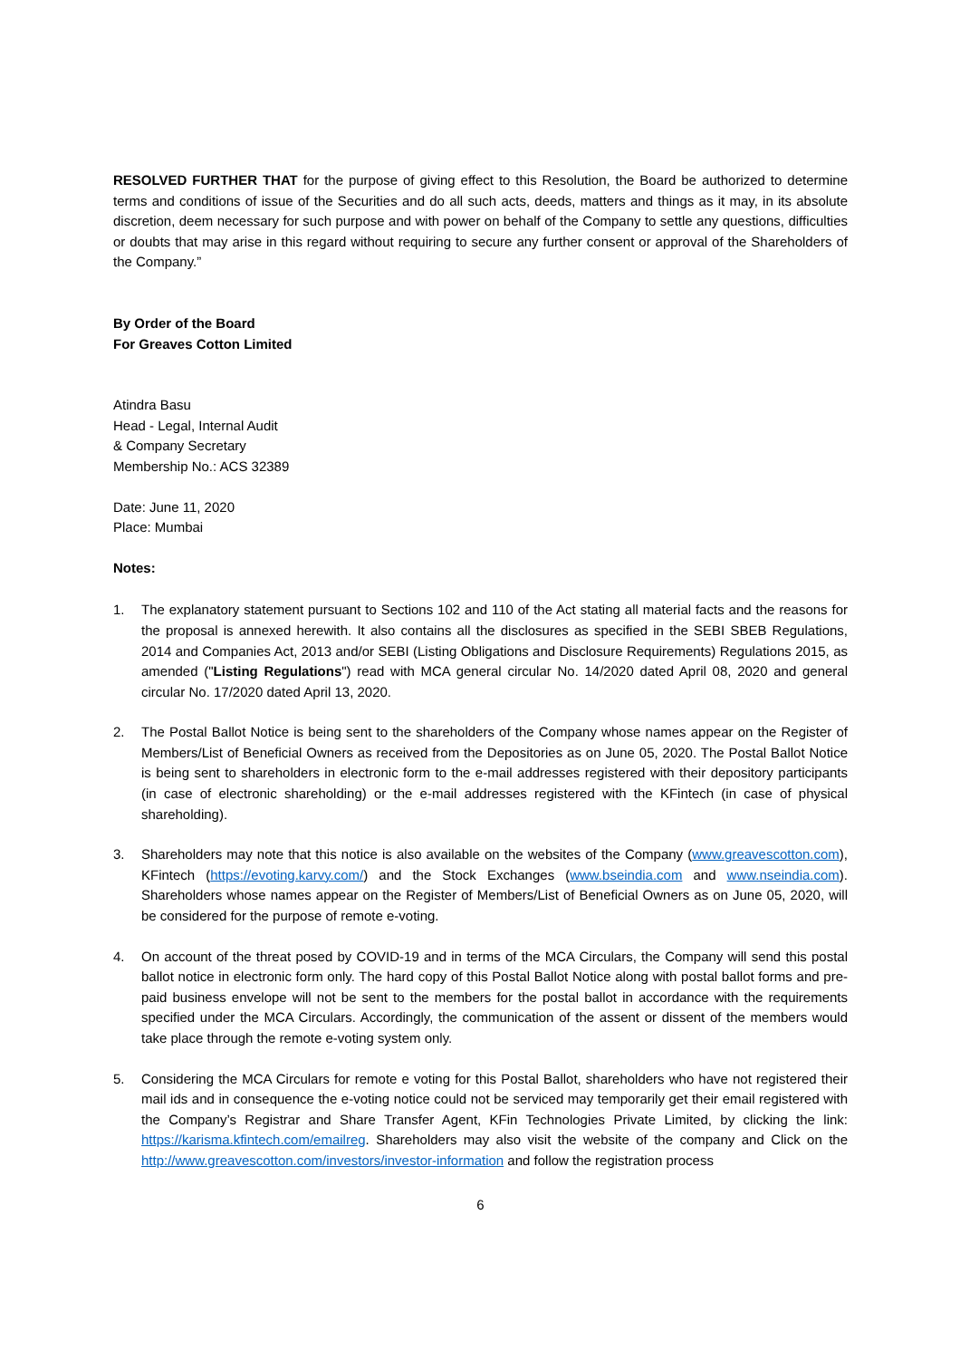RESOLVED FURTHER THAT for the purpose of giving effect to this Resolution, the Board be authorized to determine terms and conditions of issue of the Securities and do all such acts, deeds, matters and things as it may, in its absolute discretion, deem necessary for such purpose and with power on behalf of the Company to settle any questions, difficulties or doubts that may arise in this regard without requiring to secure any further consent or approval of the Shareholders of the Company.”
By Order of the Board
For Greaves Cotton Limited
Atindra Basu
Head - Legal, Internal Audit
& Company Secretary
Membership No.: ACS 32389
Date: June 11, 2020
Place: Mumbai
Notes:
1. The explanatory statement pursuant to Sections 102 and 110 of the Act stating all material facts and the reasons for the proposal is annexed herewith. It also contains all the disclosures as specified in the SEBI SBEB Regulations, 2014 and Companies Act, 2013 and/or SEBI (Listing Obligations and Disclosure Requirements) Regulations 2015, as amended ("Listing Regulations") read with MCA general circular No. 14/2020 dated April 08, 2020 and general circular No. 17/2020 dated April 13, 2020.
2. The Postal Ballot Notice is being sent to the shareholders of the Company whose names appear on the Register of Members/List of Beneficial Owners as received from the Depositories as on June 05, 2020. The Postal Ballot Notice is being sent to shareholders in electronic form to the e-mail addresses registered with their depository participants (in case of electronic shareholding) or the e-mail addresses registered with the KFintech (in case of physical shareholding).
3. Shareholders may note that this notice is also available on the websites of the Company (www.greavescotton.com), KFintech (https://evoting.karvy.com/) and the Stock Exchanges (www.bseindia.com and www.nseindia.com). Shareholders whose names appear on the Register of Members/List of Beneficial Owners as on June 05, 2020, will be considered for the purpose of remote e-voting.
4. On account of the threat posed by COVID-19 and in terms of the MCA Circulars, the Company will send this postal ballot notice in electronic form only. The hard copy of this Postal Ballot Notice along with postal ballot forms and pre-paid business envelope will not be sent to the members for the postal ballot in accordance with the requirements specified under the MCA Circulars. Accordingly, the communication of the assent or dissent of the members would take place through the remote e-voting system only.
5. Considering the MCA Circulars for remote e voting for this Postal Ballot, shareholders who have not registered their mail ids and in consequence the e-voting notice could not be serviced may temporarily get their email registered with the Company’s Registrar and Share Transfer Agent, KFin Technologies Private Limited, by clicking the link: https://karisma.kfintech.com/emailreg. Shareholders may also visit the website of the company and Click on the http://www.greavescotton.com/investors/investor-information and follow the registration process
6